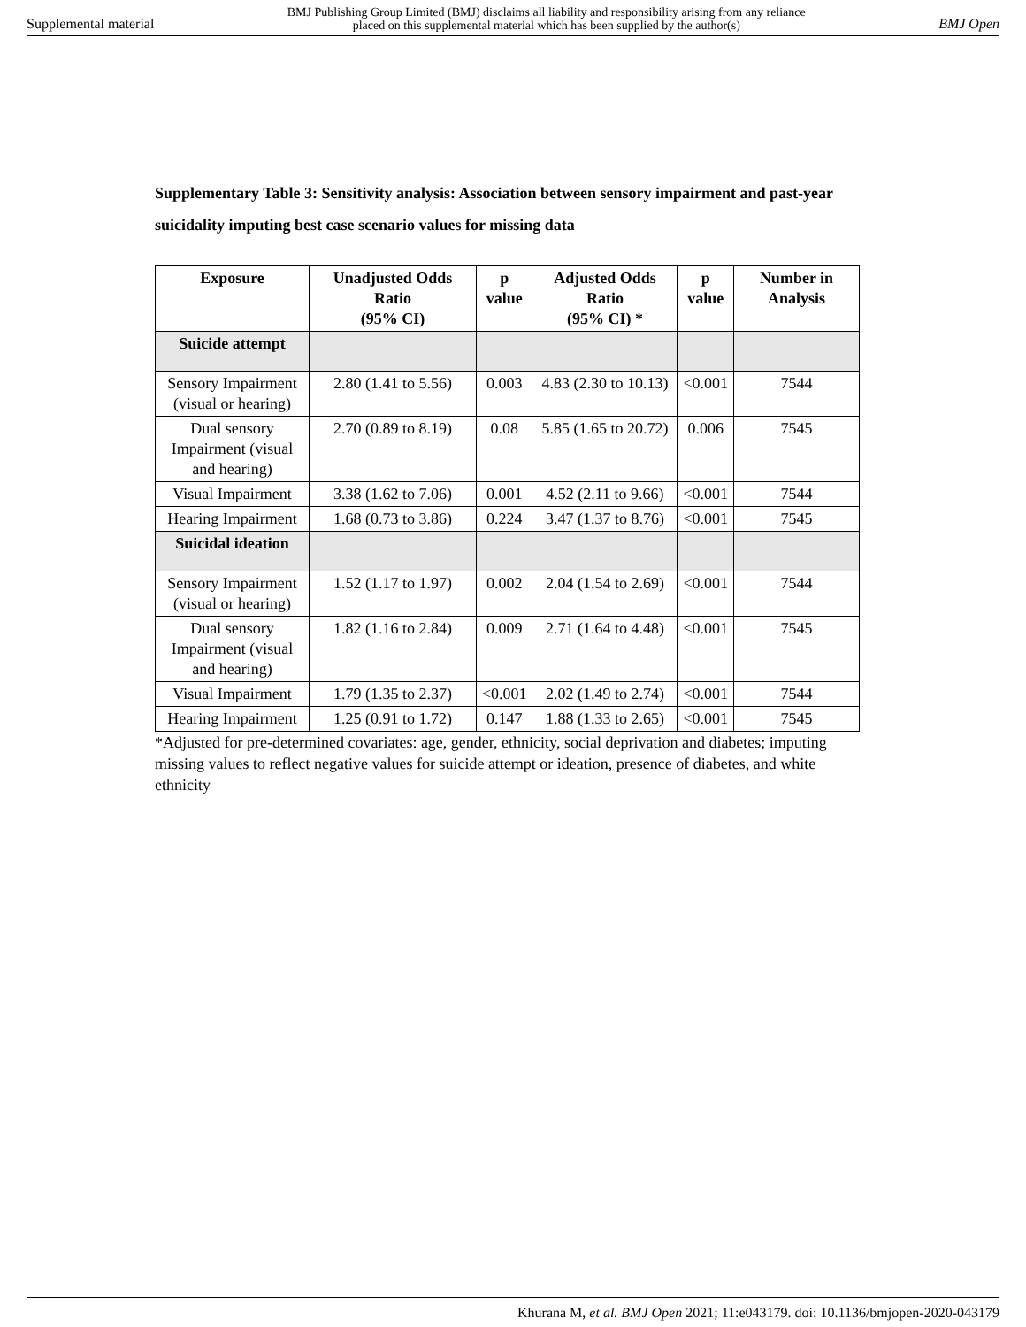Supplemental material BMJ Publishing Group Limited (BMJ) disclaims all liability and responsibility arising from any reliance
placed on this supplemental material which has been supplied by the author(s) BMJ Open
Supplementary Table 3: Sensitivity analysis: Association between sensory impairment and past-year suicidality imputing best case scenario values for missing data
| Exposure | Unadjusted Odds Ratio (95% CI) | p value | Adjusted Odds Ratio (95% CI) * | p value | Number in Analysis |
| --- | --- | --- | --- | --- | --- |
| Suicide attempt | | | | | |
| Sensory Impairment (visual or hearing) | 2.80 (1.41 to 5.56) | 0.003 | 4.83 (2.30 to 10.13) | <0.001 | 7544 |
| Dual sensory Impairment (visual and hearing) | 2.70 (0.89 to 8.19) | 0.08 | 5.85 (1.65 to 20.72) | 0.006 | 7545 |
| Visual Impairment | 3.38 (1.62 to 7.06) | 0.001 | 4.52 (2.11 to 9.66) | <0.001 | 7544 |
| Hearing Impairment | 1.68 (0.73 to 3.86) | 0.224 | 3.47 (1.37 to 8.76) | <0.001 | 7545 |
| Suicidal ideation | | | | | |
| Sensory Impairment (visual or hearing) | 1.52 (1.17 to 1.97) | 0.002 | 2.04 (1.54 to 2.69) | <0.001 | 7544 |
| Dual sensory Impairment (visual and hearing) | 1.82 (1.16 to 2.84) | 0.009 | 2.71 (1.64 to 4.48) | <0.001 | 7545 |
| Visual Impairment | 1.79 (1.35 to 2.37) | <0.001 | 2.02 (1.49 to 2.74) | <0.001 | 7544 |
| Hearing Impairment | 1.25 (0.91 to 1.72) | 0.147 | 1.88 (1.33 to 2.65) | <0.001 | 7545 |
*Adjusted for pre-determined covariates: age, gender, ethnicity, social deprivation and diabetes; imputing missing values to reflect negative values for suicide attempt or ideation, presence of diabetes, and white ethnicity
Khurana M, et al. BMJ Open 2021; 11:e043179. doi: 10.1136/bmjopen-2020-043179